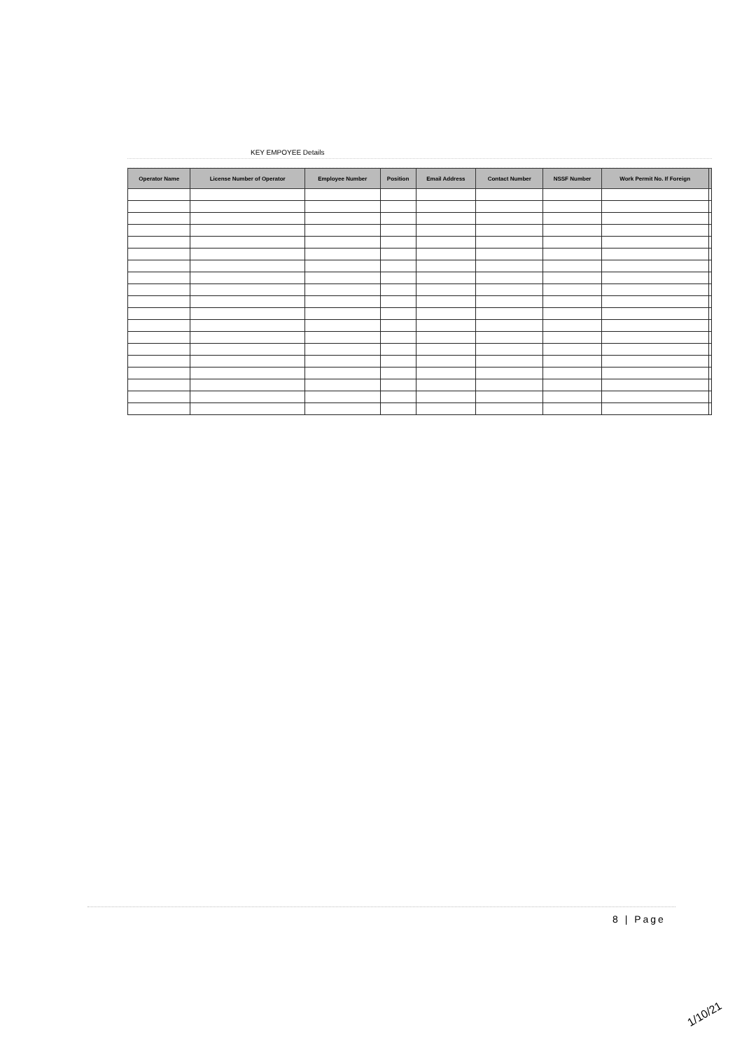KEY EMPOYEE Details
| Operator Name | License Number of Operator | Employee Number | Position | Email Address | Contact Number | NSSF Number | Work Permit No. If Foreign | |
| --- | --- | --- | --- | --- | --- | --- | --- | --- |
8 | Page
1/10/21